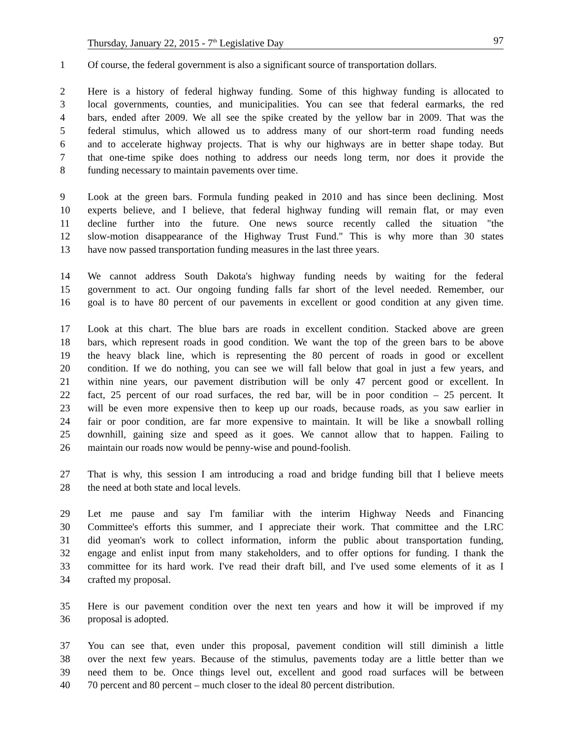Thursday, January 22, 2015 - 7<sup>th</sup> Legislative Day 97
1 Of course, the federal government is also a significant source of transportation dollars.
2 Here is a history of federal highway funding. Some of this highway funding is allocated to
3 local governments, counties, and municipalities. You can see that federal earmarks, the red
4 bars, ended after 2009. We all see the spike created by the yellow bar in 2009. That was the
5 federal stimulus, which allowed us to address many of our short-term road funding needs
6 and to accelerate highway projects. That is why our highways are in better shape today. But
7 that one-time spike does nothing to address our needs long term, nor does it provide the
8 funding necessary to maintain pavements over time.
9 Look at the green bars. Formula funding peaked in 2010 and has since been declining. Most
10 experts believe, and I believe, that federal highway funding will remain flat, or may even
11 decline further into the future. One news source recently called the situation "the
12 slow-motion disappearance of the Highway Trust Fund." This is why more than 30 states
13 have now passed transportation funding measures in the last three years.
14 We cannot address South Dakota's highway funding needs by waiting for the federal
15 government to act. Our ongoing funding falls far short of the level needed. Remember, our
16 goal is to have 80 percent of our pavements in excellent or good condition at any given time.
17 Look at this chart. The blue bars are roads in excellent condition. Stacked above are green
18 bars, which represent roads in good condition. We want the top of the green bars to be above
19 the heavy black line, which is representing the 80 percent of roads in good or excellent
20 condition. If we do nothing, you can see we will fall below that goal in just a few years, and
21 within nine years, our pavement distribution will be only 47 percent good or excellent. In
22 fact, 25 percent of our road surfaces, the red bar, will be in poor condition – 25 percent. It
23 will be even more expensive then to keep up our roads, because roads, as you saw earlier in
24 fair or poor condition, are far more expensive to maintain. It will be like a snowball rolling
25 downhill, gaining size and speed as it goes. We cannot allow that to happen. Failing to
26 maintain our roads now would be penny-wise and pound-foolish.
27 That is why, this session I am introducing a road and bridge funding bill that I believe meets
28 the need at both state and local levels.
29 Let me pause and say I'm familiar with the interim Highway Needs and Financing
30 Committee's efforts this summer, and I appreciate their work. That committee and the LRC
31 did yeoman's work to collect information, inform the public about transportation funding,
32 engage and enlist input from many stakeholders, and to offer options for funding. I thank the
33 committee for its hard work. I've read their draft bill, and I've used some elements of it as I
34 crafted my proposal.
35 Here is our pavement condition over the next ten years and how it will be improved if my
36 proposal is adopted.
37 You can see that, even under this proposal, pavement condition will still diminish a little
38 over the next few years. Because of the stimulus, pavements today are a little better than we
39 need them to be. Once things level out, excellent and good road surfaces will be between
40 70 percent and 80 percent – much closer to the ideal 80 percent distribution.